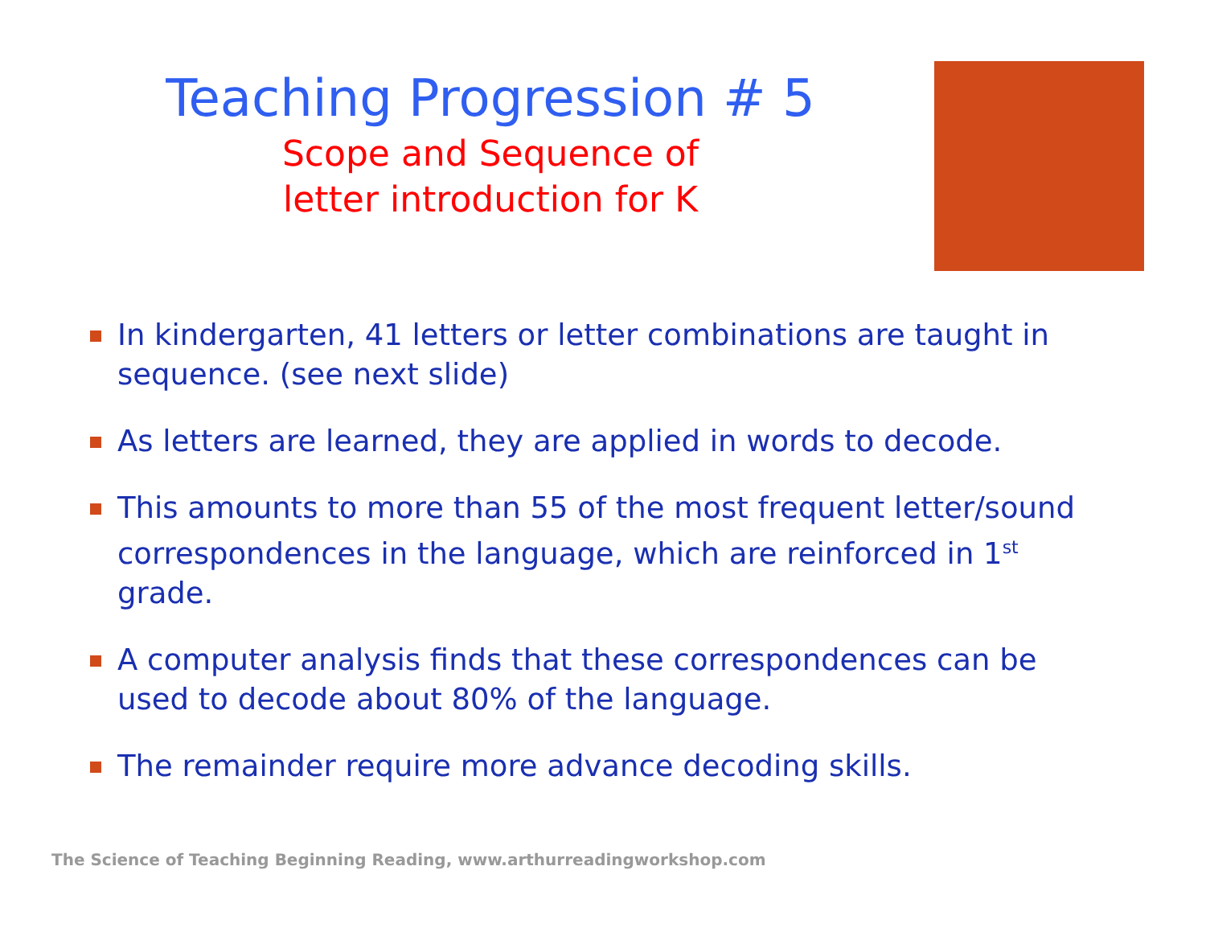Teaching Progression # 5
Scope and Sequence of
letter introduction for K
In kindergarten, 41 letters or letter combinations are taught in sequence. (see next slide)
As letters are learned, they are applied in words to decode.
This amounts to more than 55 of the most frequent letter/sound correspondences in the language, which are reinforced in 1<sup>st</sup> grade.
A computer analysis finds that these correspondences can be used to decode about 80% of the language.
The remainder require more advance decoding skills.
The Science of Teaching Beginning Reading, www.arthurreadingworkshop.com